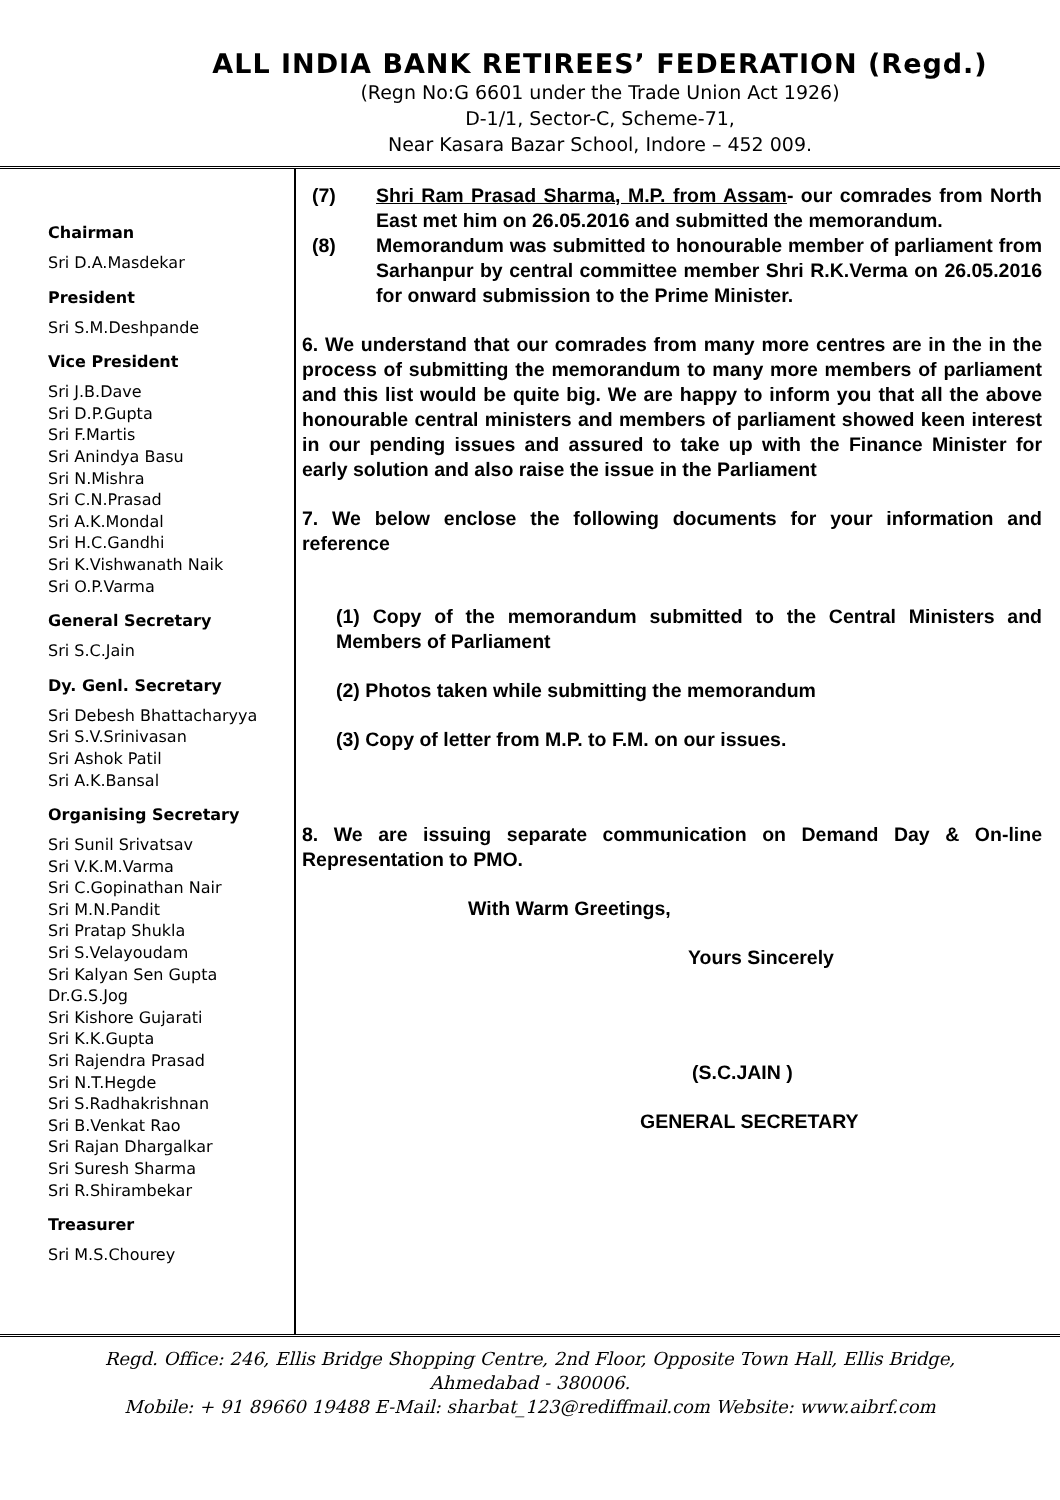ALL INDIA BANK RETIREES’ FEDERATION (Regd.)
(Regn No:G 6601 under the Trade Union Act 1926)
D-1/1, Sector-C, Scheme-71,
Near Kasara Bazar School, Indore – 452 009.
Chairman
Sri D.A.Masdekar
President
Sri S.M.Deshpande
Vice President
Sri J.B.Dave
Sri D.P.Gupta
Sri F.Martis
Sri Anindya Basu
Sri N.Mishra
Sri C.N.Prasad
Sri A.K.Mondal
Sri H.C.Gandhi
Sri K.Vishwanath Naik
Sri O.P.Varma
General Secretary
Sri S.C.Jain
Dy. Genl. Secretary
Sri Debesh Bhattacharyya
Sri S.V.Srinivasan
Sri Ashok Patil
Sri A.K.Bansal
Organising Secretary
Sri Sunil Srivatsav
Sri V.K.M.Varma
Sri C.Gopinathan Nair
Sri M.N.Pandit
Sri Pratap Shukla
Sri S.Velayoudam
Sri Kalyan Sen Gupta
Dr.G.S.Jog
Sri Kishore Gujarati
Sri K.K.Gupta
Sri Rajendra Prasad
Sri N.T.Hegde
Sri S.Radhakrishnan
Sri B.Venkat Rao
Sri Rajan Dhargalkar
Sri Suresh Sharma
Sri R.Shirambekar
Treasurer
Sri M.S.Chourey
(7) Shri Ram Prasad Sharma, M.P. from Assam- our comrades from North East met him on 26.05.2016 and submitted the memorandum.
(8) Memorandum was submitted to honourable member of parliament from Sarhanpur by central committee member Shri R.K.Verma on 26.05.2016 for onward submission to the Prime Minister.
6. We understand that our comrades from many more centres are in the in the process of submitting the memorandum to many more members of parliament and this list would be quite big. We are happy to inform you that all the above honourable central ministers and members of parliament showed keen interest in our pending issues and assured to take up with the Finance Minister for early solution and also raise the issue in the Parliament
7. We below enclose the following documents for your information and reference
(1) Copy of the memorandum submitted to the Central Ministers and Members of Parliament
(2) Photos taken while submitting the memorandum
(3) Copy of letter from M.P. to F.M. on our issues.
8. We are issuing separate communication on Demand Day & On-line Representation to PMO.
With Warm Greetings,
Yours Sincerely
(S.C.JAIN )
GENERAL SECRETARY
Regd. Office: 246, Ellis Bridge Shopping Centre, 2nd Floor, Opposite Town Hall, Ellis Bridge,
Ahmedabad - 380006.
Mobile: + 91 89660 19488 E-Mail: sharbat_123@rediffmail.com Website: www.aibrf.com